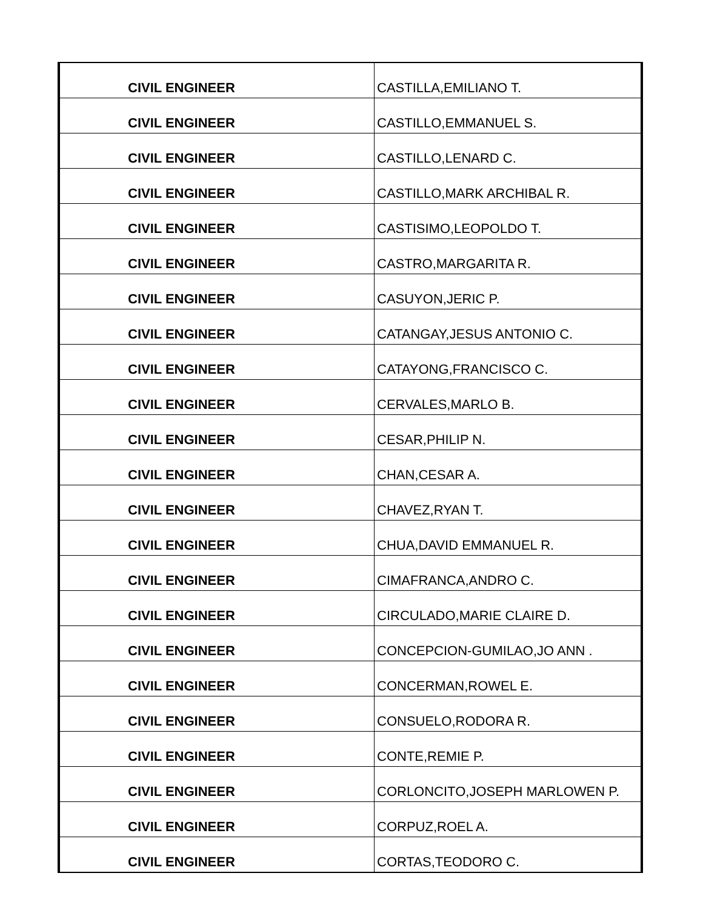| CIVIL ENGINEER | CASTILLA,EMILIANO T. |
| CIVIL ENGINEER | CASTILLO,EMMANUEL S. |
| CIVIL ENGINEER | CASTILLO,LENARD C. |
| CIVIL ENGINEER | CASTILLO,MARK ARCHIBAL R. |
| CIVIL ENGINEER | CASTISIMO,LEOPOLDO T. |
| CIVIL ENGINEER | CASTRO,MARGARITA R. |
| CIVIL ENGINEER | CASUYON,JERIC P. |
| CIVIL ENGINEER | CATANGAY,JESUS ANTONIO C. |
| CIVIL ENGINEER | CATAYONG,FRANCISCO C. |
| CIVIL ENGINEER | CERVALES,MARLO B. |
| CIVIL ENGINEER | CESAR,PHILIP N. |
| CIVIL ENGINEER | CHAN,CESAR A. |
| CIVIL ENGINEER | CHAVEZ,RYAN T. |
| CIVIL ENGINEER | CHUA,DAVID EMMANUEL R. |
| CIVIL ENGINEER | CIMAFRANCA,ANDRO C. |
| CIVIL ENGINEER | CIRCULADO,MARIE CLAIRE D. |
| CIVIL ENGINEER | CONCEPCION-GUMILAO,JO ANN . |
| CIVIL ENGINEER | CONCERMAN,ROWEL E. |
| CIVIL ENGINEER | CONSUELO,RODORA R. |
| CIVIL ENGINEER | CONTE,REMIE P. |
| CIVIL ENGINEER | CORLONCITO,JOSEPH MARLOWEN P. |
| CIVIL ENGINEER | CORPUZ,ROEL A. |
| CIVIL ENGINEER | CORTAS,TEODORO C. |